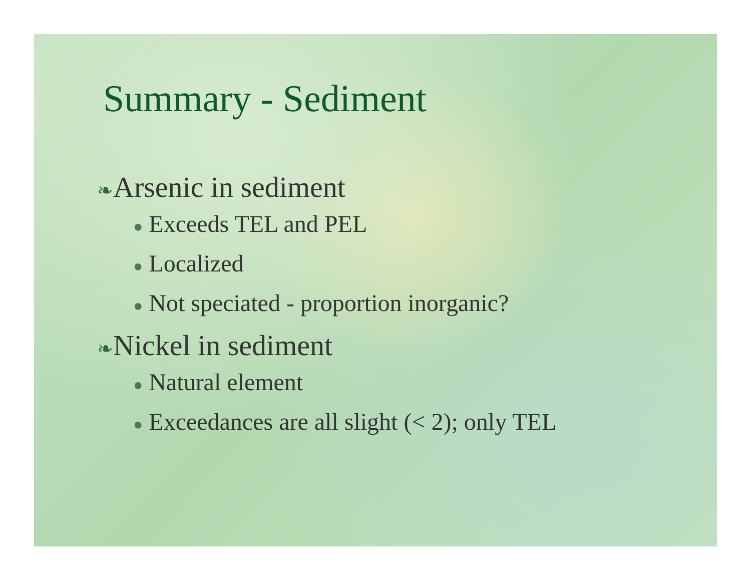Summary - Sediment
❧Arsenic in sediment
● Exceeds TEL and PEL
● Localized
● Not speciated - proportion inorganic?
❧Nickel in sediment
● Natural element
● Exceedances are all slight (< 2); only TEL